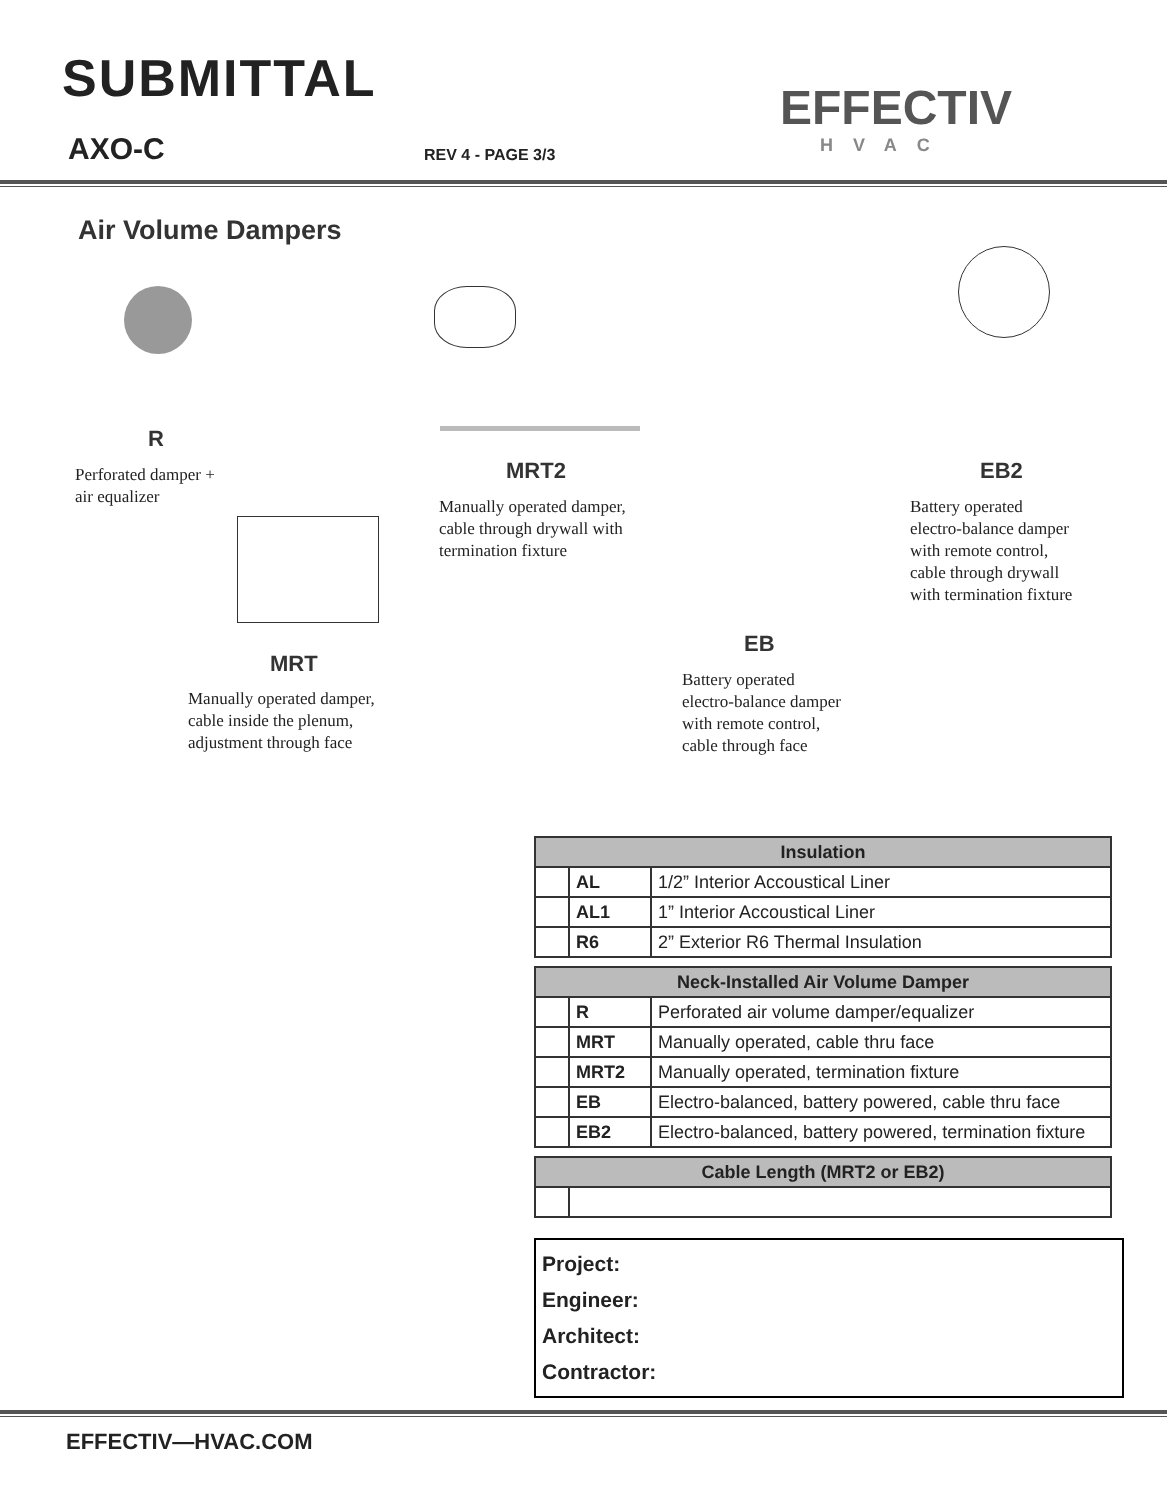SUBMITTAL
AXO-C REV 4 - PAGE 3/3
EFFECTIV
HVAC
Air Volume Dampers
R
Perforated damper +
air equalizer
MRT
Manually operated damper,
cable inside the plenum,
adjustment through face
MRT2
Manually operated damper,
cable through drywall with
termination fixture
EB
Battery operated
electro-balance damper
with remote control,
cable through face
EB2
Battery operated
electro-balance damper
with remote control,
cable through drywall
with termination fixture
| Insulation | | |
| --- | --- | --- |
| | AL | 1/2” Interior Accoustical Liner |
| | AL1 | 1” Interior Accoustical Liner |
| | R6 | 2” Exterior R6 Thermal Insulation |
| Neck-Installed Air Volume Damper | | |
| --- | --- | --- |
| | R | Perforated air volume damper/equalizer |
| | MRT | Manually operated, cable thru face |
| | MRT2 | Manually operated, termination fixture |
| | EB | Electro-balanced, battery powered, cable thru face |
| | EB2 | Electro-balanced, battery powered, termination fixture |
| Cable Length (MRT2 or EB2) | |
| --- | --- |
Project:
Engineer:
Architect:
Contractor:
EFFECTIV—HVAC.COM